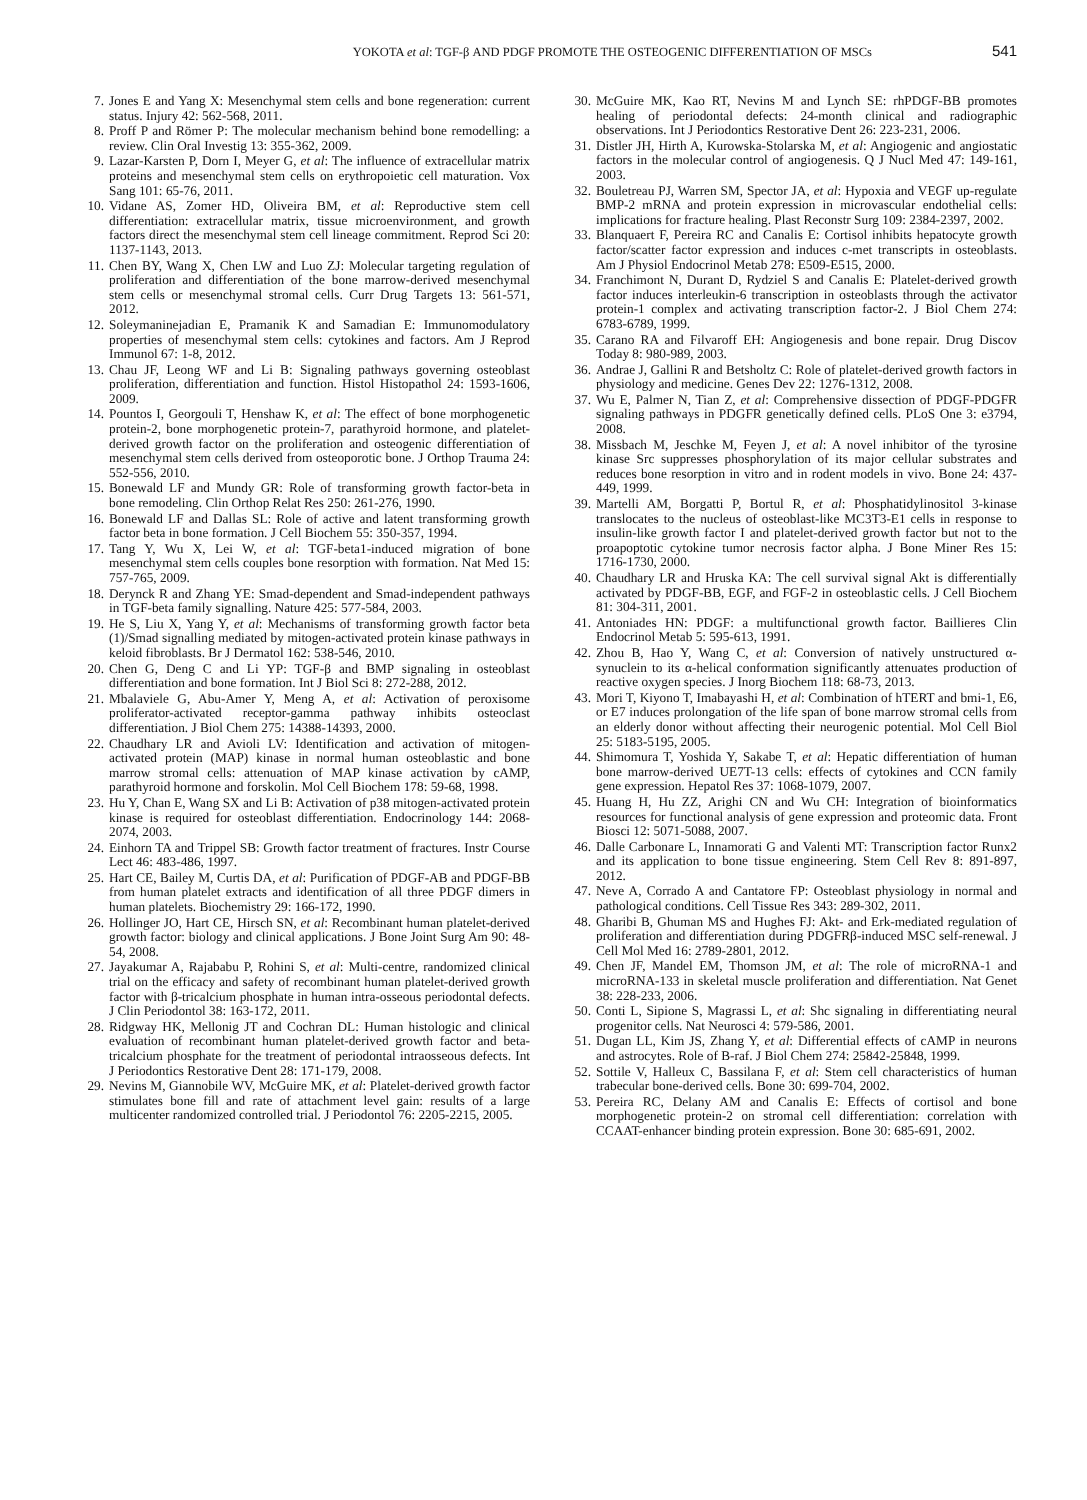YOKOTA et al: TGF-β AND PDGF PROMOTE THE OSTEOGENIC DIFFERENTIATION OF MSCs 541
7. Jones E and Yang X: Mesenchymal stem cells and bone regeneration: current status. Injury 42: 562-568, 2011.
8. Proff P and Römer P: The molecular mechanism behind bone remodelling: a review. Clin Oral Investig 13: 355-362, 2009.
9. Lazar-Karsten P, Dorn I, Meyer G, et al: The influence of extracellular matrix proteins and mesenchymal stem cells on erythropoietic cell maturation. Vox Sang 101: 65-76, 2011.
10. Vidane AS, Zomer HD, Oliveira BM, et al: Reproductive stem cell differentiation: extracellular matrix, tissue microenvironment, and growth factors direct the mesenchymal stem cell lineage commitment. Reprod Sci 20: 1137-1143, 2013.
11. Chen BY, Wang X, Chen LW and Luo ZJ: Molecular targeting regulation of proliferation and differentiation of the bone marrow-derived mesenchymal stem cells or mesenchymal stromal cells. Curr Drug Targets 13: 561-571, 2012.
12. Soleymaninejadian E, Pramanik K and Samadian E: Immunomodulatory properties of mesenchymal stem cells: cytokines and factors. Am J Reprod Immunol 67: 1-8, 2012.
13. Chau JF, Leong WF and Li B: Signaling pathways governing osteoblast proliferation, differentiation and function. Histol Histopathol 24: 1593-1606, 2009.
14. Pountos I, Georgouli T, Henshaw K, et al: The effect of bone morphogenetic protein-2, bone morphogenetic protein-7, parathyroid hormone, and platelet-derived growth factor on the proliferation and osteogenic differentiation of mesenchymal stem cells derived from osteoporotic bone. J Orthop Trauma 24: 552-556, 2010.
15. Bonewald LF and Mundy GR: Role of transforming growth factor-beta in bone remodeling. Clin Orthop Relat Res 250: 261-276, 1990.
16. Bonewald LF and Dallas SL: Role of active and latent transforming growth factor beta in bone formation. J Cell Biochem 55: 350-357, 1994.
17. Tang Y, Wu X, Lei W, et al: TGF-beta1-induced migration of bone mesenchymal stem cells couples bone resorption with formation. Nat Med 15: 757-765, 2009.
18. Derynck R and Zhang YE: Smad-dependent and Smad-independent pathways in TGF-beta family signalling. Nature 425: 577-584, 2003.
19. He S, Liu X, Yang Y, et al: Mechanisms of transforming growth factor beta (1)/Smad signalling mediated by mitogen-activated protein kinase pathways in keloid fibroblasts. Br J Dermatol 162: 538-546, 2010.
20. Chen G, Deng C and Li YP: TGF-β and BMP signaling in osteoblast differentiation and bone formation. Int J Biol Sci 8: 272-288, 2012.
21. Mbalaviele G, Abu-Amer Y, Meng A, et al: Activation of peroxisome proliferator-activated receptor-gamma pathway inhibits osteoclast differentiation. J Biol Chem 275: 14388-14393, 2000.
22. Chaudhary LR and Avioli LV: Identification and activation of mitogen-activated protein (MAP) kinase in normal human osteoblastic and bone marrow stromal cells: attenuation of MAP kinase activation by cAMP, parathyroid hormone and forskolin. Mol Cell Biochem 178: 59-68, 1998.
23. Hu Y, Chan E, Wang SX and Li B: Activation of p38 mitogen-activated protein kinase is required for osteoblast differentiation. Endocrinology 144: 2068-2074, 2003.
24. Einhorn TA and Trippel SB: Growth factor treatment of fractures. Instr Course Lect 46: 483-486, 1997.
25. Hart CE, Bailey M, Curtis DA, et al: Purification of PDGF-AB and PDGF-BB from human platelet extracts and identification of all three PDGF dimers in human platelets. Biochemistry 29: 166-172, 1990.
26. Hollinger JO, Hart CE, Hirsch SN, et al: Recombinant human platelet-derived growth factor: biology and clinical applications. J Bone Joint Surg Am 90: 48-54, 2008.
27. Jayakumar A, Rajababu P, Rohini S, et al: Multi-centre, randomized clinical trial on the efficacy and safety of recombinant human platelet-derived growth factor with β-tricalcium phosphate in human intra-osseous periodontal defects. J Clin Periodontol 38: 163-172, 2011.
28. Ridgway HK, Mellonig JT and Cochran DL: Human histologic and clinical evaluation of recombinant human platelet-derived growth factor and beta-tricalcium phosphate for the treatment of periodontal intraosseous defects. Int J Periodontics Restorative Dent 28: 171-179, 2008.
29. Nevins M, Giannobile WV, McGuire MK, et al: Platelet-derived growth factor stimulates bone fill and rate of attachment level gain: results of a large multicenter randomized controlled trial. J Periodontol 76: 2205-2215, 2005.
30. McGuire MK, Kao RT, Nevins M and Lynch SE: rhPDGF-BB promotes healing of periodontal defects: 24-month clinical and radiographic observations. Int J Periodontics Restorative Dent 26: 223-231, 2006.
31. Distler JH, Hirth A, Kurowska-Stolarska M, et al: Angiogenic and angiostatic factors in the molecular control of angiogenesis. Q J Nucl Med 47: 149-161, 2003.
32. Bouletreau PJ, Warren SM, Spector JA, et al: Hypoxia and VEGF up-regulate BMP-2 mRNA and protein expression in microvascular endothelial cells: implications for fracture healing. Plast Reconstr Surg 109: 2384-2397, 2002.
33. Blanquaert F, Pereira RC and Canalis E: Cortisol inhibits hepatocyte growth factor/scatter factor expression and induces c-met transcripts in osteoblasts. Am J Physiol Endocrinol Metab 278: E509-E515, 2000.
34. Franchimont N, Durant D, Rydziel S and Canalis E: Platelet-derived growth factor induces interleukin-6 transcription in osteoblasts through the activator protein-1 complex and activating transcription factor-2. J Biol Chem 274: 6783-6789, 1999.
35. Carano RA and Filvaroff EH: Angiogenesis and bone repair. Drug Discov Today 8: 980-989, 2003.
36. Andrae J, Gallini R and Betsholtz C: Role of platelet-derived growth factors in physiology and medicine. Genes Dev 22: 1276-1312, 2008.
37. Wu E, Palmer N, Tian Z, et al: Comprehensive dissection of PDGF-PDGFR signaling pathways in PDGFR genetically defined cells. PLoS One 3: e3794, 2008.
38. Missbach M, Jeschke M, Feyen J, et al: A novel inhibitor of the tyrosine kinase Src suppresses phosphorylation of its major cellular substrates and reduces bone resorption in vitro and in rodent models in vivo. Bone 24: 437-449, 1999.
39. Martelli AM, Borgatti P, Bortul R, et al: Phosphatidylinositol 3-kinase translocates to the nucleus of osteoblast-like MC3T3-E1 cells in response to insulin-like growth factor I and platelet-derived growth factor but not to the proapoptotic cytokine tumor necrosis factor alpha. J Bone Miner Res 15: 1716-1730, 2000.
40. Chaudhary LR and Hruska KA: The cell survival signal Akt is differentially activated by PDGF-BB, EGF, and FGF-2 in osteoblastic cells. J Cell Biochem 81: 304-311, 2001.
41. Antoniades HN: PDGF: a multifunctional growth factor. Baillieres Clin Endocrinol Metab 5: 595-613, 1991.
42. Zhou B, Hao Y, Wang C, et al: Conversion of natively unstructured α-synuclein to its α-helical conformation significantly attenuates production of reactive oxygen species. J Inorg Biochem 118: 68-73, 2013.
43. Mori T, Kiyono T, Imabayashi H, et al: Combination of hTERT and bmi-1, E6, or E7 induces prolongation of the life span of bone marrow stromal cells from an elderly donor without affecting their neurogenic potential. Mol Cell Biol 25: 5183-5195, 2005.
44. Shimomura T, Yoshida Y, Sakabe T, et al: Hepatic differentiation of human bone marrow-derived UE7T-13 cells: effects of cytokines and CCN family gene expression. Hepatol Res 37: 1068-1079, 2007.
45. Huang H, Hu ZZ, Arighi CN and Wu CH: Integration of bioinformatics resources for functional analysis of gene expression and proteomic data. Front Biosci 12: 5071-5088, 2007.
46. Dalle Carbonare L, Innamorati G and Valenti MT: Transcription factor Runx2 and its application to bone tissue engineering. Stem Cell Rev 8: 891-897, 2012.
47. Neve A, Corrado A and Cantatore FP: Osteoblast physiology in normal and pathological conditions. Cell Tissue Res 343: 289-302, 2011.
48. Gharibi B, Ghuman MS and Hughes FJ: Akt- and Erk-mediated regulation of proliferation and differentiation during PDGFRβ-induced MSC self-renewal. J Cell Mol Med 16: 2789-2801, 2012.
49. Chen JF, Mandel EM, Thomson JM, et al: The role of microRNA-1 and microRNA-133 in skeletal muscle proliferation and differentiation. Nat Genet 38: 228-233, 2006.
50. Conti L, Sipione S, Magrassi L, et al: Shc signaling in differentiating neural progenitor cells. Nat Neurosci 4: 579-586, 2001.
51. Dugan LL, Kim JS, Zhang Y, et al: Differential effects of cAMP in neurons and astrocytes. Role of B-raf. J Biol Chem 274: 25842-25848, 1999.
52. Sottile V, Halleux C, Bassilana F, et al: Stem cell characteristics of human trabecular bone-derived cells. Bone 30: 699-704, 2002.
53. Pereira RC, Delany AM and Canalis E: Effects of cortisol and bone morphogenetic protein-2 on stromal cell differentiation: correlation with CCAAT-enhancer binding protein expression. Bone 30: 685-691, 2002.